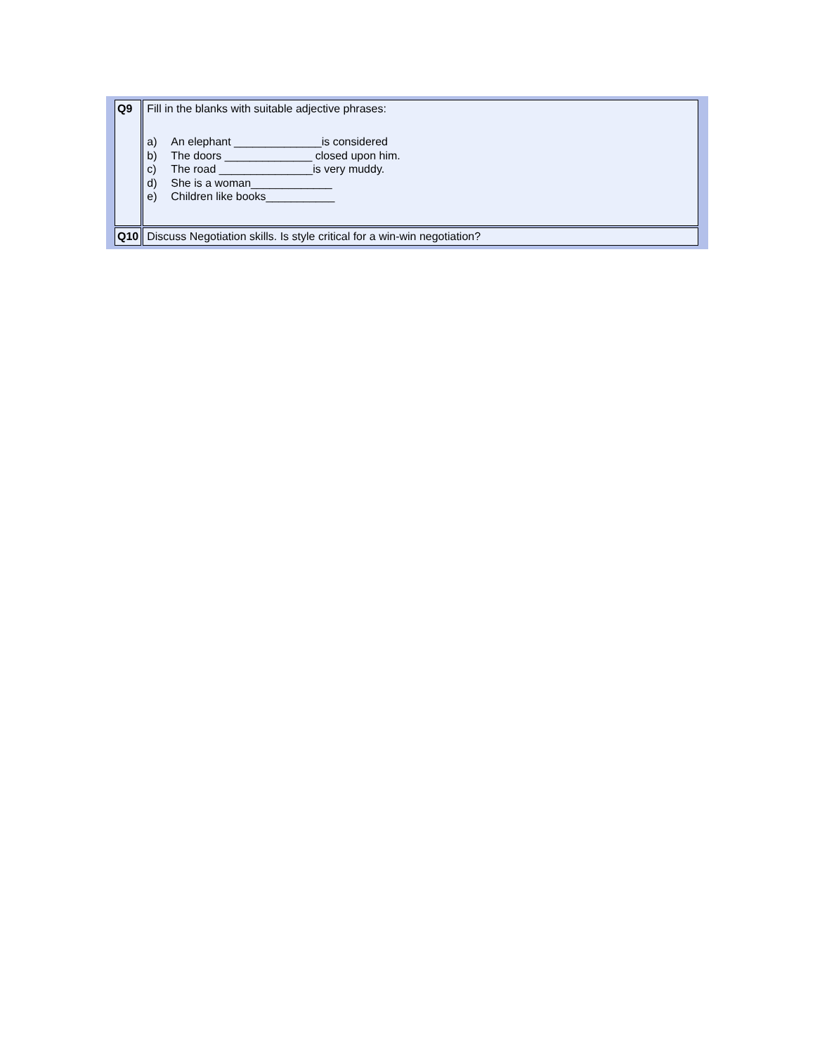| Q9 | Fill in the blanks with suitable adjective phrases: a) An elephant ______________is considered b) The doors ______________ closed upon him. c) The road _______________is very muddy. d) She is a woman_____________ e) Children like books___________ |
| Q10 | Discuss Negotiation skills. Is style critical for a win-win negotiation? |